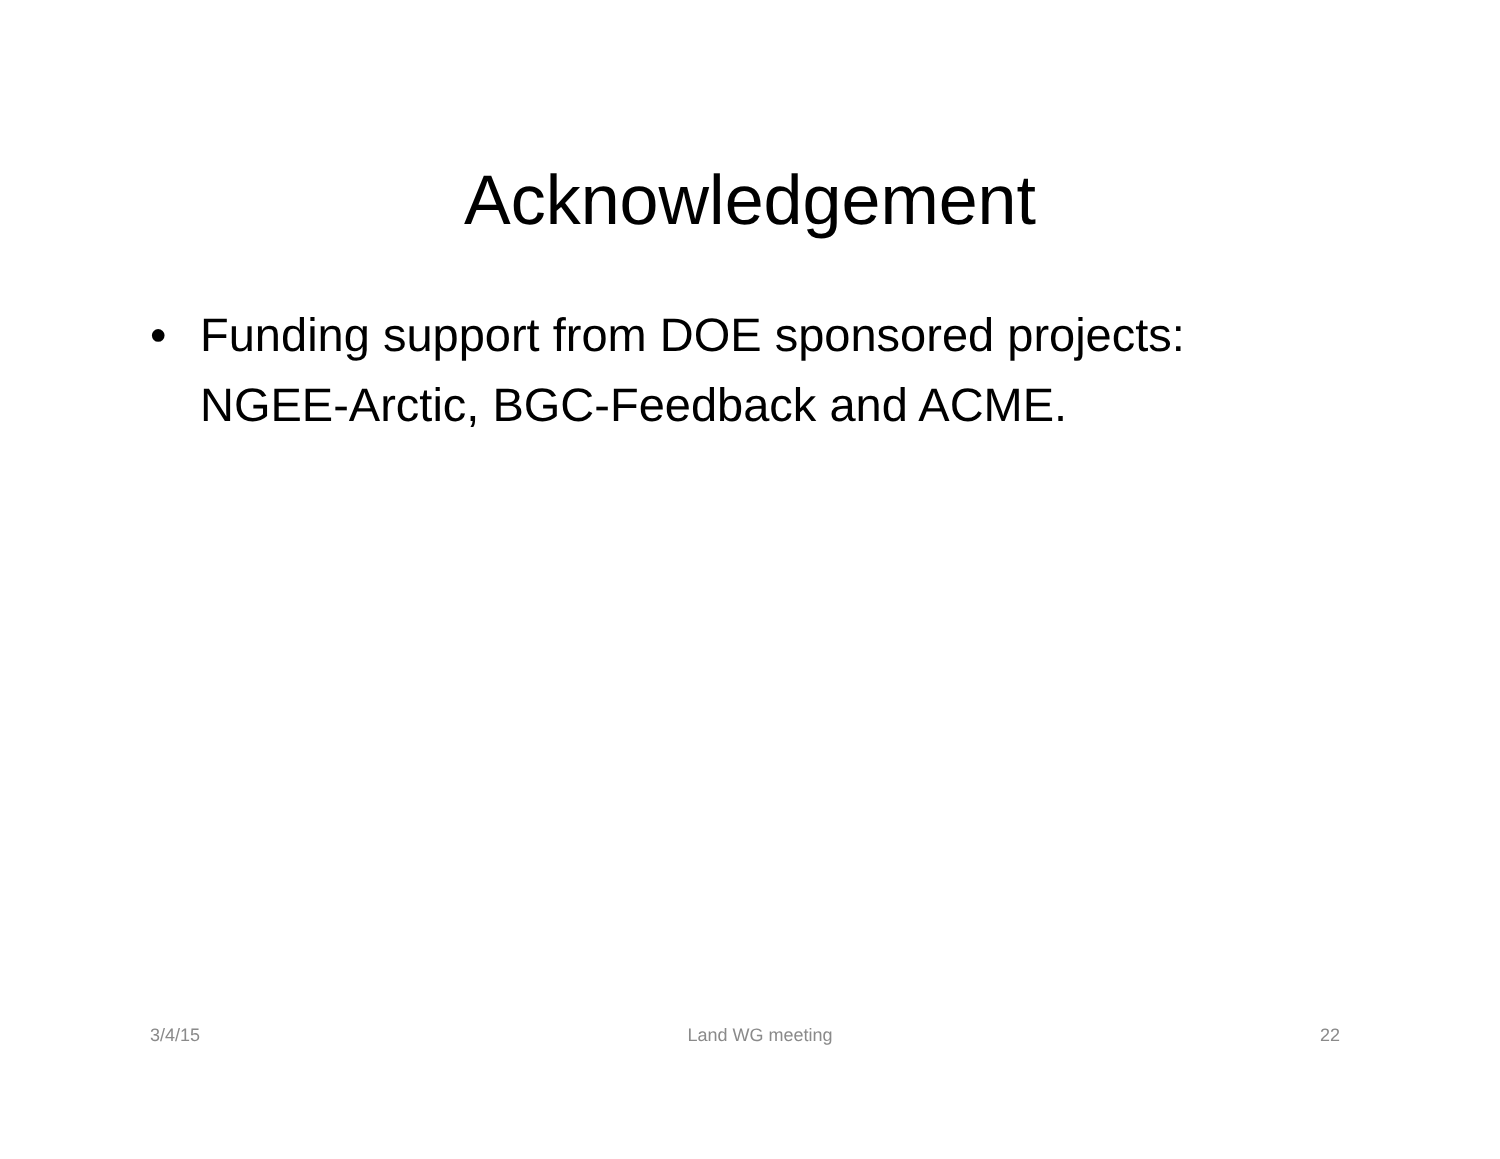Acknowledgement
• Funding support from DOE sponsored projects: NGEE-Arctic, BGC-Feedback and ACME.
3/4/15 Land WG meeting 22